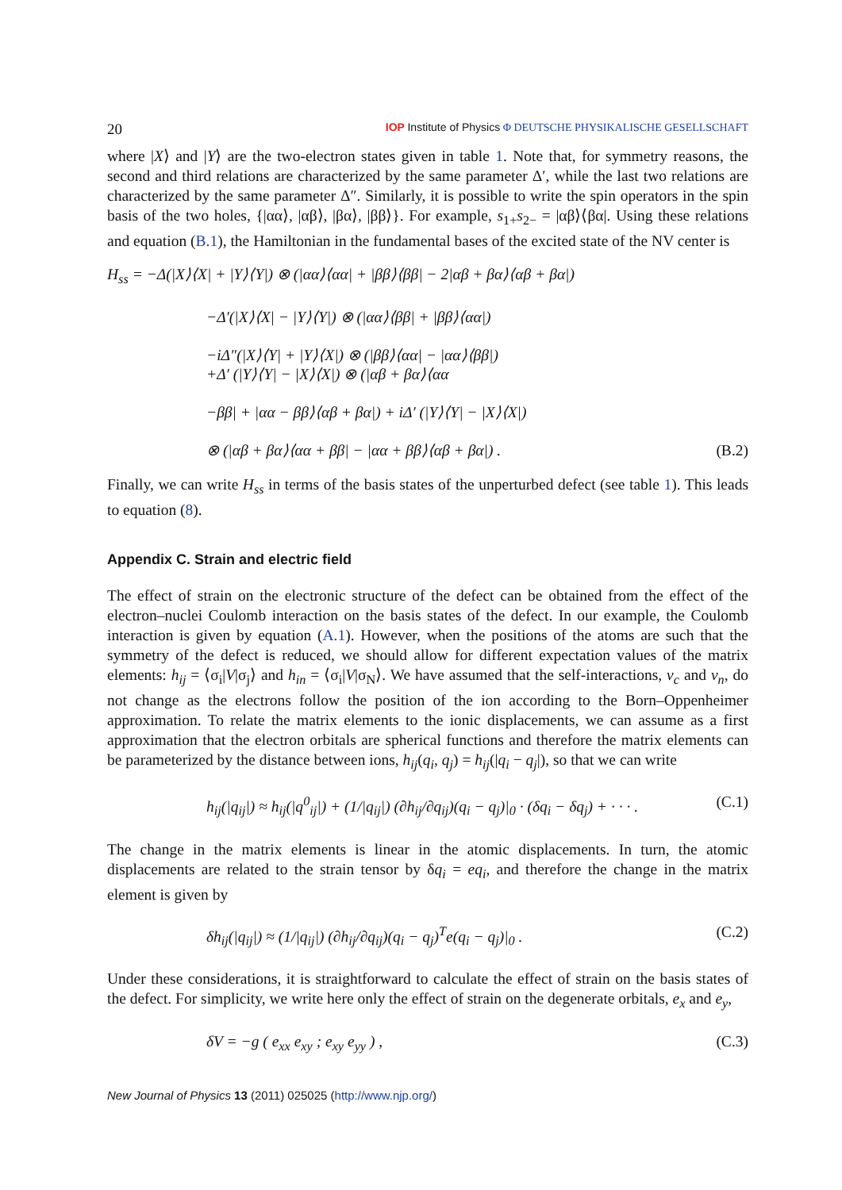20 IOP Institute of Physics Φ DEUTSCHE PHYSIKALISCHE GESELLSCHAFT
where |X⟩ and |Y⟩ are the two-electron states given in table 1. Note that, for symmetry reasons, the second and third relations are characterized by the same parameter Δ′, while the last two relations are characterized by the same parameter Δ″. Similarly, it is possible to write the spin operators in the spin basis of the two holes, {|αα⟩, |αβ⟩, |βα⟩, |ββ⟩}. For example, s<sub>1+</sub>s<sub>2−</sub> = |αβ⟩⟨βα|. Using these relations and equation (B.1), the Hamiltonian in the fundamental bases of the excited state of the NV center is
H<sub>ss</sub> = −Δ(|X⟩⟨X| + |Y⟩⟨Y|) ⊗ (|αα⟩⟨αα| + |ββ⟩⟨ββ| − 2|αβ + βα⟩⟨αβ + βα|)
−Δ′(|X⟩⟨X| − |Y⟩⟨Y|) ⊗ (|αα⟩⟨ββ| + |ββ⟩⟨αα|)
−iΔ″(|X⟩⟨Y| + |Y⟩⟨X|) ⊗ (|ββ⟩⟨αα| − |αα⟩⟨ββ|)
+Δ′ (|Y⟩⟨Y| − |X⟩⟨X|) ⊗ (|αβ + βα⟩⟨αα
−ββ| + |αα − ββ⟩⟨αβ + βα|) + iΔ′ (|Y⟩⟨Y| − |X⟩⟨X|)
⊗ (|αβ + βα⟩⟨αα + ββ| − |αα + ββ⟩⟨αβ + βα|) . (B.2)
Finally, we can write H<sub>ss</sub> in terms of the basis states of the unperturbed defect (see table 1). This leads to equation (8).
Appendix C. Strain and electric field
The effect of strain on the electronic structure of the defect can be obtained from the effect of the electron–nuclei Coulomb interaction on the basis states of the defect. In our example, the Coulomb interaction is given by equation (A.1). However, when the positions of the atoms are such that the symmetry of the defect is reduced, we should allow for different expectation values of the matrix elements: h<sub>ij</sub> = ⟨σ<sub>i</sub>|V|σ<sub>j</sub>⟩ and h<sub>in</sub> = ⟨σ<sub>i</sub>|V|σ<sub>N</sub>⟩. We have assumed that the self-interactions, v<sub>c</sub> and v<sub>n</sub>, do not change as the electrons follow the position of the ion according to the Born–Oppenheimer approximation. To relate the matrix elements to the ionic displacements, we can assume as a first approximation that the electron orbitals are spherical functions and therefore the matrix elements can be parameterized by the distance between ions, h<sub>ij</sub>(q<sub>i</sub>, q<sub>j</sub>) = h<sub>ij</sub>(|q<sub>i</sub> − q<sub>j</sub>|), so that we can write
h<sub>ij</sub>(|q<sub>ij</sub>|) ≈ h<sub>ij</sub>(|q<sup>0</sup><sub>ij</sub>|) + (1/|q<sub>ij</sub>|) (∂h<sub>ij</sub>/∂q<sub>ij</sub>)(q<sub>i</sub> − q<sub>j</sub>)|<sub>0</sub> · (δq<sub>i</sub> − δq<sub>j</sub>) + · · · . (C.1)
The change in the matrix elements is linear in the atomic displacements. In turn, the atomic displacements are related to the strain tensor by δq<sub>i</sub> = eq<sub>i</sub>, and therefore the change in the matrix element is given by
δh<sub>ij</sub>(|q<sub>ij</sub>|) ≈ (1/|q<sub>ij</sub>|) (∂h<sub>ij</sub>/∂q<sub>ij</sub>)(q<sub>i</sub> − q<sub>j</sub>)<sup>T</sup>e(q<sub>i</sub> − q<sub>j</sub>)|<sub>0</sub> . (C.2)
Under these considerations, it is straightforward to calculate the effect of strain on the basis states of the defect. For simplicity, we write here only the effect of strain on the degenerate orbitals, e<sub>x</sub> and e<sub>y</sub>,
δV = −g ( e<sub>xx</sub> e<sub>xy</sub> ; e<sub>xy</sub> e<sub>yy</sub> ) , (C.3)
New Journal of Physics 13 (2011) 025025 (http://www.njp.org/)